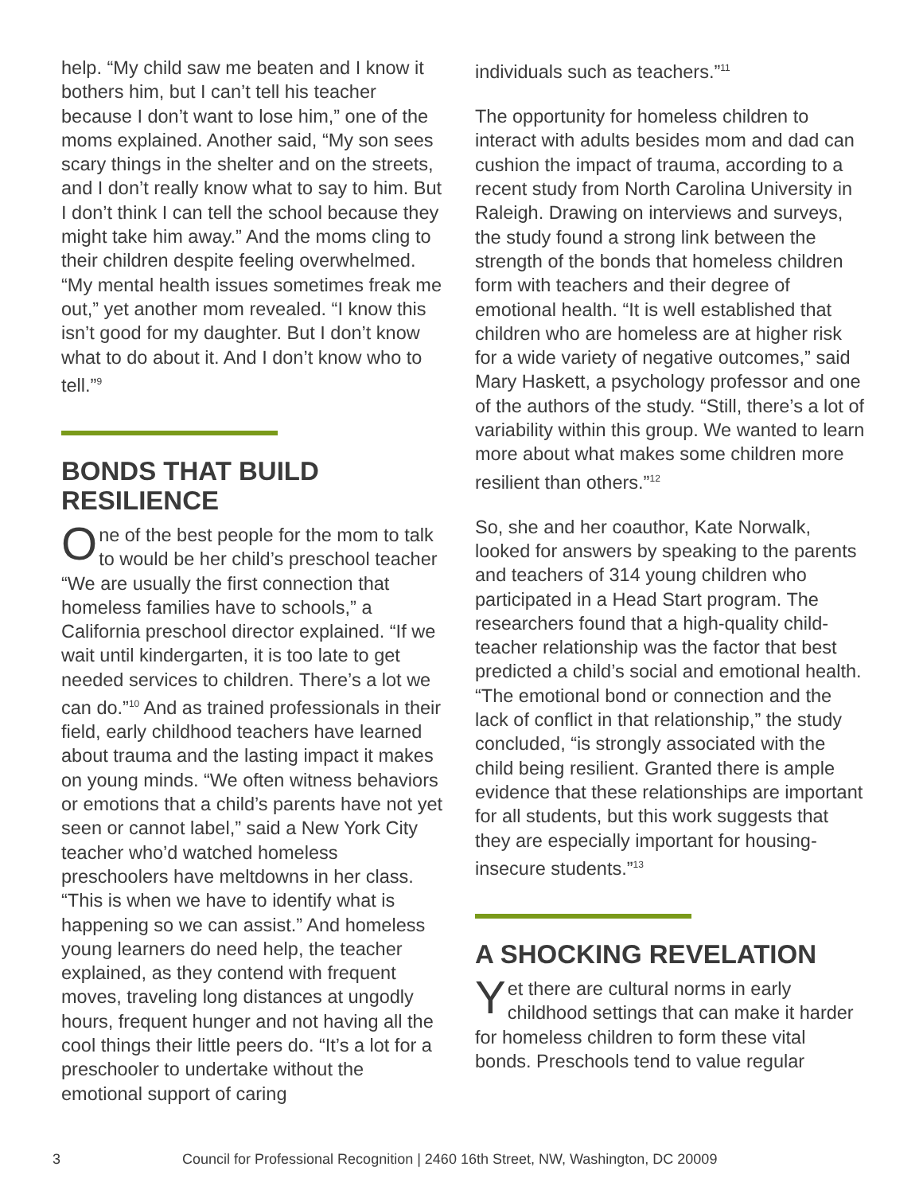help. “My child saw me beaten and I know it bothers him, but I can’t tell his teacher because I don’t want to lose him,” one of the moms explained. Another said, “My son sees scary things in the shelter and on the streets, and I don’t really know what to say to him. But I don’t think I can tell the school because they might take him away.” And the moms cling to their children despite feeling overwhelmed. “My mental health issues sometimes freak me out,” yet another mom revealed. “I know this isn’t good for my daughter. But I don’t know what to do about it. And I don’t know who to tell.”<sup>9</sup>
BONDS THAT BUILD RESILIENCE
One of the best people for the mom to talk to would be her child’s preschool teacher “We are usually the first connection that homeless families have to schools,” a California preschool director explained. “If we wait until kindergarten, it is too late to get needed services to children. There’s a lot we can do.”<sup>10</sup> And as trained professionals in their field, early childhood teachers have learned about trauma and the lasting impact it makes on young minds. “We often witness behaviors or emotions that a child’s parents have not yet seen or cannot label,” said a New York City teacher who’d watched homeless preschoolers have meltdowns in her class. “This is when we have to identify what is happening so we can assist.” And homeless young learners do need help, the teacher explained, as they contend with frequent moves, traveling long distances at ungodly hours, frequent hunger and not having all the cool things their little peers do. “It’s a lot for a preschooler to undertake without the emotional support of caring
individuals such as teachers.”<sup>11</sup>
The opportunity for homeless children to interact with adults besides mom and dad can cushion the impact of trauma, according to a recent study from North Carolina University in Raleigh. Drawing on interviews and surveys, the study found a strong link between the strength of the bonds that homeless children form with teachers and their degree of emotional health. “It is well established that children who are homeless are at higher risk for a wide variety of negative outcomes,” said Mary Haskett, a psychology professor and one of the authors of the study. “Still, there’s a lot of variability within this group. We wanted to learn more about what makes some children more resilient than others.”<sup>12</sup>
So, she and her coauthor, Kate Norwalk, looked for answers by speaking to the parents and teachers of 314 young children who participated in a Head Start program. The researchers found that a high-quality child-teacher relationship was the factor that best predicted a child’s social and emotional health. “The emotional bond or connection and the lack of conflict in that relationship,” the study concluded, “is strongly associated with the child being resilient. Granted there is ample evidence that these relationships are important for all students, but this work suggests that they are especially important for housing-insecure students.”<sup>13</sup>
A SHOCKING REVELATION
Yet there are cultural norms in early childhood settings that can make it harder for homeless children to form these vital bonds. Preschools tend to value regular
3 Council for Professional Recognition | 2460 16th Street, NW, Washington, DC 20009